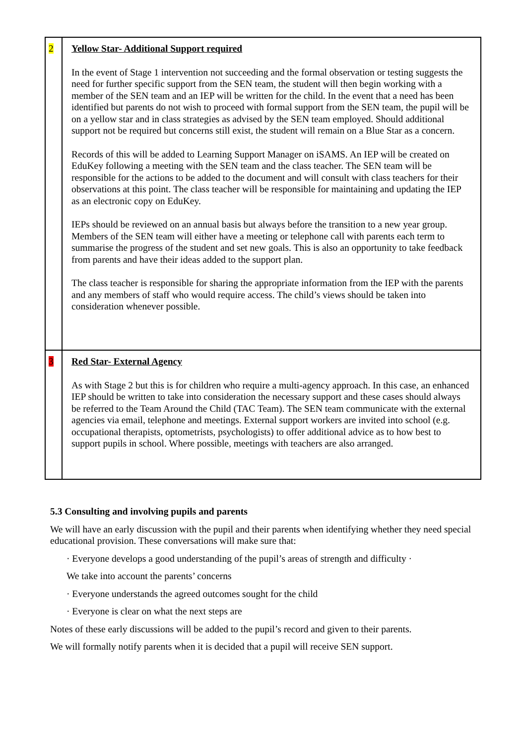| 2 | Yellow Star- Additional Support required In the event of Stage 1 intervention not succeeding and the formal observation or testing suggests the need for further specific support from the SEN team, the student will then begin working with a member of the SEN team and an IEP will be written for the child. In the event that a need has been identified but parents do not wish to proceed with formal support from the SEN team, the pupil will be on a yellow star and in class strategies as advised by the SEN team employed. Should additional support not be required but concerns still exist, the student will remain on a Blue Star as a concern. Records of this will be added to Learning Support Manager on iSAMS. An IEP will be created on EduKey following a meeting with the SEN team and the class teacher. The SEN team will be responsible for the actions to be added to the document and will consult with class teachers for their observations at this point. The class teacher will be responsible for maintaining and updating the IEP as an electronic copy on EduKey. IEPs should be reviewed on an annual basis but always before the transition to a new year group. Members of the SEN team will either have a meeting or telephone call with parents each term to summarise the progress of the student and set new goals. This is also an opportunity to take feedback from parents and have their ideas added to the support plan. The class teacher is responsible for sharing the appropriate information from the IEP with the parents and any members of staff who would require access. The child’s views should be taken into consideration whenever possible. |
| 3 | Red Star- External Agency As with Stage 2 but this is for children who require a multi-agency approach. In this case, an enhanced IEP should be written to take into consideration the necessary support and these cases should always be referred to the Team Around the Child (TAC Team). The SEN team communicate with the external agencies via email, telephone and meetings. External support workers are invited into school (e.g. occupational therapists, optometrists, psychologists) to offer additional advice as to how best to support pupils in school. Where possible, meetings with teachers are also arranged. |
5.3 Consulting and involving pupils and parents
We will have an early discussion with the pupil and their parents when identifying whether they need special educational provision. These conversations will make sure that:
· Everyone develops a good understanding of the pupil’s areas of strength and difficulty ·
We take into account the parents’ concerns
· Everyone understands the agreed outcomes sought for the child
· Everyone is clear on what the next steps are
Notes of these early discussions will be added to the pupil’s record and given to their parents.
We will formally notify parents when it is decided that a pupil will receive SEN support.